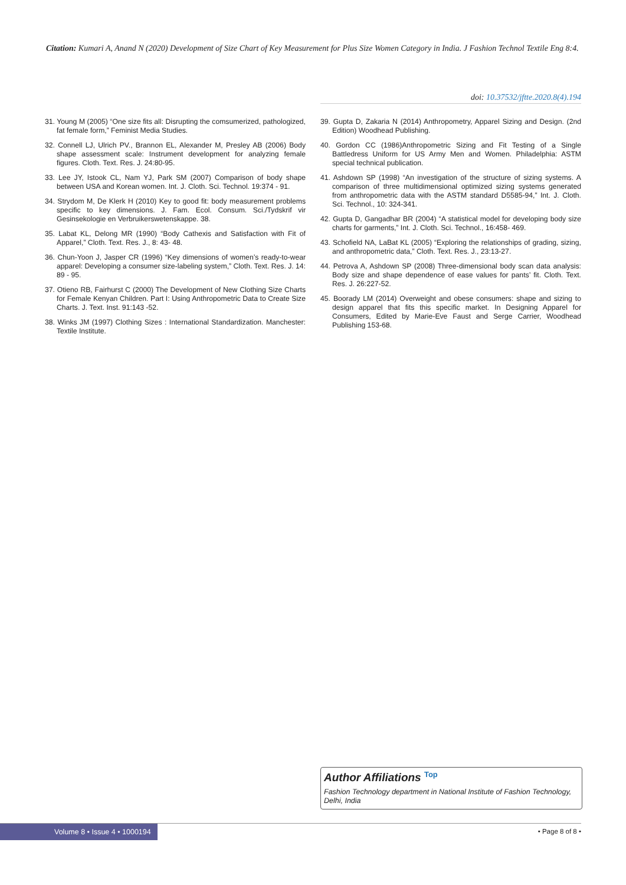Citation: Kumari A, Anand N (2020) Development of Size Chart of Key Measurement for Plus Size Women Category in India. J Fashion Technol Textile Eng 8:4.
doi: 10.37532/jftte.2020.8(4).194
31. Young M (2005) “One size fits all: Disrupting the comsumerized, pathologized, fat female form,” Feminist Media Studies.
32. Connell LJ, Ulrich PV., Brannon EL, Alexander M, Presley AB (2006) Body shape assessment scale: Instrument development for analyzing female figures. Cloth. Text. Res. J. 24:80-95.
33. Lee JY, Istook CL, Nam YJ, Park SM (2007) Comparison of body shape between USA and Korean women. Int. J. Cloth. Sci. Technol. 19:374 - 91.
34. Strydom M, De Klerk H (2010) Key to good fit: body measurement problems specific to key dimensions. J. Fam. Ecol. Consum. Sci./Tydskrif vir Gesinsekologie en Verbruikerswetenskappe. 38.
35. Labat KL, Delong MR (1990) “Body Cathexis and Satisfaction with Fit of Apparel,” Cloth. Text. Res. J., 8: 43- 48.
36. Chun-Yoon J, Jasper CR (1996) “Key dimensions of women’s ready-to-wear apparel: Developing a consumer size-labeling system,” Cloth. Text. Res. J. 14: 89 - 95.
37. Otieno RB, Fairhurst C (2000) The Development of New Clothing Size Charts for Female Kenyan Children. Part I: Using Anthropometric Data to Create Size Charts. J. Text. Inst. 91:143 -52.
38. Winks JM (1997) Clothing Sizes : International Standardization. Manchester: Textile Institute.
39. Gupta D, Zakaria N (2014) Anthropometry, Apparel Sizing and Design. (2nd Edition) Woodhead Publishing.
40. Gordon CC (1986)Anthropometric Sizing and Fit Testing of a Single Battledress Uniform for US Army Men and Women. Philadelphia: ASTM special technical publication.
41. Ashdown SP (1998) “An investigation of the structure of sizing systems. A comparison of three multidimensional optimized sizing systems generated from anthropometric data with the ASTM standard D5585-94,” Int. J. Cloth. Sci. Technol., 10: 324-341.
42. Gupta D, Gangadhar BR (2004) “A statistical model for developing body size charts for garments,” Int. J. Cloth. Sci. Technol., 16:458- 469.
43. Schofield NA, LaBat KL (2005) “Exploring the relationships of grading, sizing, and anthropometric data,” Cloth. Text. Res. J., 23:13-27.
44. Petrova A, Ashdown SP (2008) Three-dimensional body scan data analysis: Body size and shape dependence of ease values for pants’ fit. Cloth. Text. Res. J. 26:227-52.
45. Boorady LM (2014) Overweight and obese consumers: shape and sizing to design apparel that fits this specific market. In Designing Apparel for Consumers, Edited by Marie-Eve Faust and Serge Carrier, Woodhead Publishing 153-68.
Author Affiliations <sup>Top</sup>
Fashion Technology department in National Institute of Fashion Technology, Delhi, India
Volume 8 • Issue 4 • 1000194 • Page 8 of 8 •